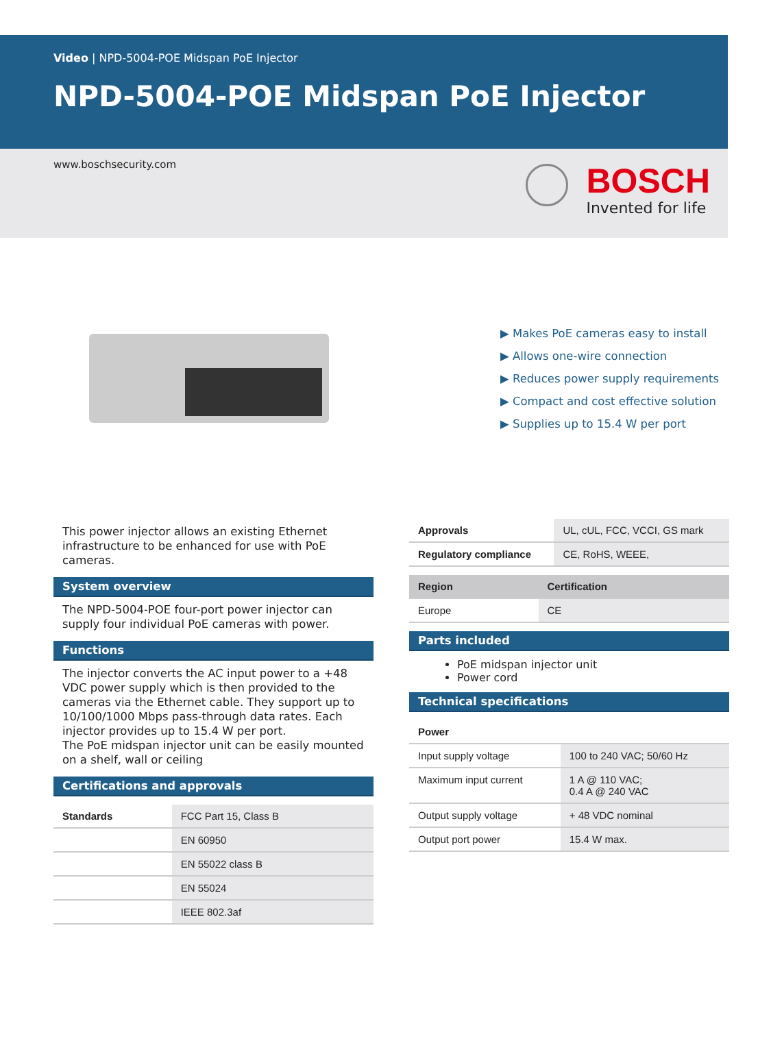Video | NPD-5004-POE Midspan PoE Injector
NPD-5004-POE Midspan PoE Injector
www.boschsecurity.com
BOSCH
Invented for life
▶ Makes PoE cameras easy to install
▶ Allows one-wire connection
▶ Reduces power supply requirements
▶ Compact and cost effective solution
▶ Supplies up to 15.4 W per port
This power injector allows an existing Ethernet infrastructure to be enhanced for use with PoE cameras.
System overview
The NPD-5004-POE four-port power injector can supply four individual PoE cameras with power.
Functions
The injector converts the AC input power to a +48 VDC power supply which is then provided to the cameras via the Ethernet cable. They support up to 10/100/1000 Mbps pass-through data rates. Each injector provides up to 15.4 W per port.
The PoE midspan injector unit can be easily mounted on a shelf, wall or ceiling
Certifications and approvals
| Standards | FCC Part 15, Class B |
| | EN 60950 |
| | EN 55022 class B |
| | EN 55024 |
| | IEEE 802.3af |
| Approvals | UL, cUL, FCC, VCCI, GS mark |
| Regulatory compliance | CE, RoHS, WEEE, |
| Region | Certification |
| --- | --- |
| Europe | CE |
Parts included
PoE midspan injector unit
Power cord
Technical specifications
| Power | |
| --- | --- |
| Input supply voltage | 100 to 240 VAC; 50/60 Hz |
| Maximum input current | 1 A @ 110 VAC; 0.4 A @ 240 VAC |
| Output supply voltage | + 48 VDC nominal |
| Output port power | 15.4 W max. |